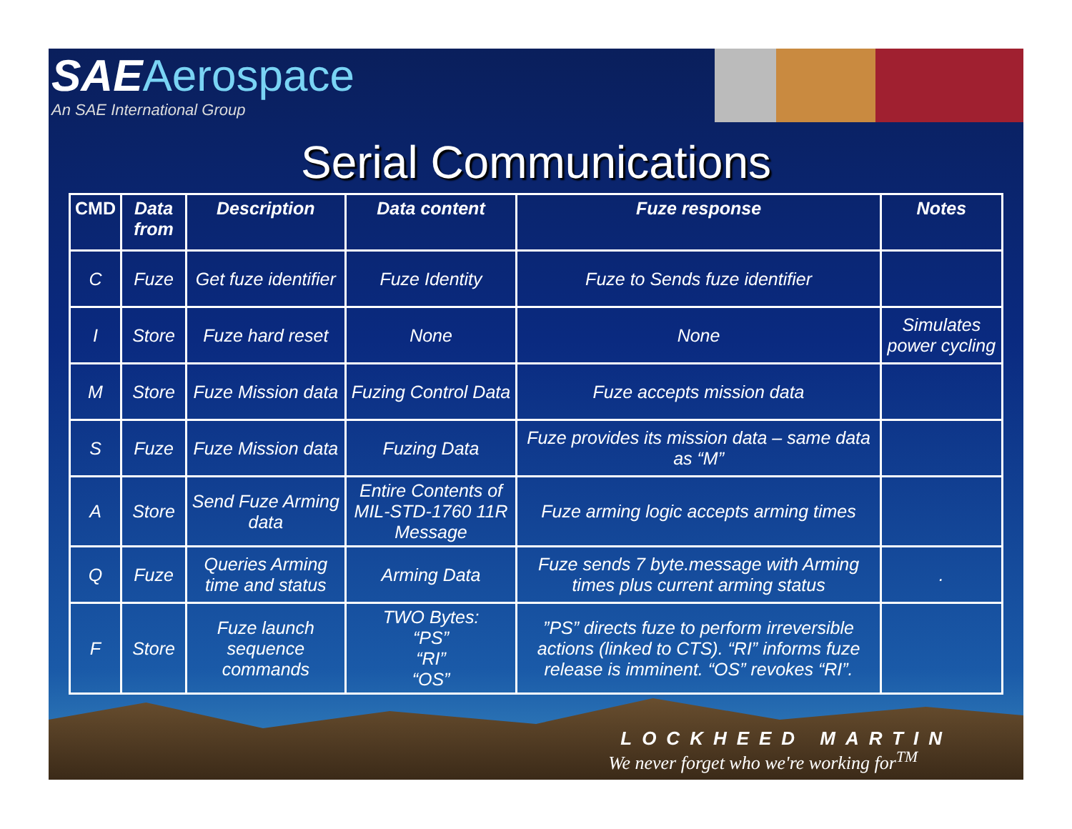SAEAerospace
An SAE International Group
Serial Communications
| CMD | Data from | Description | Data content | Fuze response | Notes |
| --- | --- | --- | --- | --- | --- |
| C | Fuze | Get fuze identifier | Fuze Identity | Fuze to Sends fuze identifier | |
| I | Store | Fuze hard reset | None | None | Simulates power cycling |
| M | Store | Fuze Mission data | Fuzing Control Data | Fuze accepts mission data | |
| S | Fuze | Fuze Mission data | Fuzing Data | Fuze provides its mission data – same data as “M” | |
| A | Store | Send Fuze Arming data | Entire Contents of MIL-STD-1760 11R Message | Fuze arming logic accepts arming times | |
| Q | Fuze | Queries Arming time and status | Arming Data | Fuze sends 7 byte.message with Arming times plus current arming status | . |
| F | Store | Fuze launch sequence commands | TWO Bytes: “PS” “RI” “OS” | ”PS” directs fuze to perform irreversible actions (linked to CTS). “RI” informs fuze release is imminent. “OS” revokes “RI”. | |
LOCKHEED MARTIN
We never forget who we're working for<sup>TM</sup>